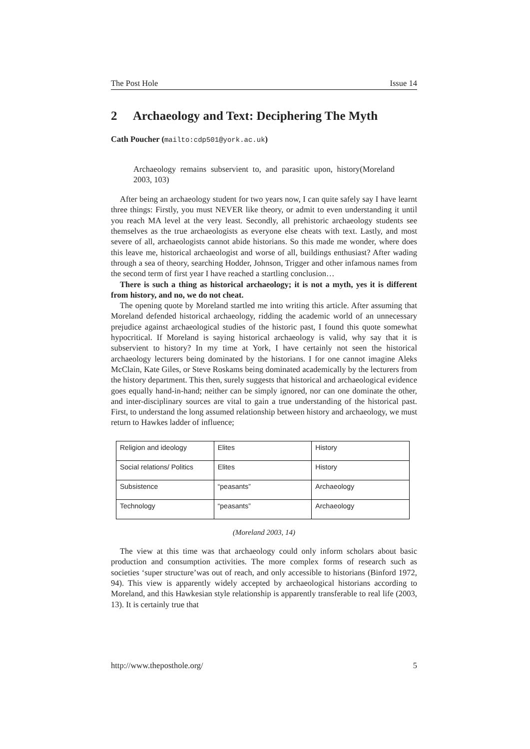The Post Hole Issue 14
2 Archaeology and Text: Deciphering The Myth
Cath Poucher (mailto:cdp501@york.ac.uk)
Archaeology remains subservient to, and parasitic upon, history(Moreland 2003, 103)
After being an archaeology student for two years now, I can quite safely say I have learnt three things: Firstly, you must NEVER like theory, or admit to even understanding it until you reach MA level at the very least. Secondly, all prehistoric archaeology students see themselves as the true archaeologists as everyone else cheats with text. Lastly, and most severe of all, archaeologists cannot abide historians. So this made me wonder, where does this leave me, historical archaeologist and worse of all, buildings enthusiast? After wading through a sea of theory, searching Hodder, Johnson, Trigger and other infamous names from the second term of first year I have reached a startling conclusion…
There is such a thing as historical archaeology; it is not a myth, yes it is different from history, and no, we do not cheat.
The opening quote by Moreland startled me into writing this article. After assuming that Moreland defended historical archaeology, ridding the academic world of an unnecessary prejudice against archaeological studies of the historic past, I found this quote somewhat hypocritical. If Moreland is saying historical archaeology is valid, why say that it is subservient to history? In my time at York, I have certainly not seen the historical archaeology lecturers being dominated by the historians. I for one cannot imagine Aleks McClain, Kate Giles, or Steve Roskams being dominated academically by the lecturers from the history department. This then, surely suggests that historical and archaeological evidence goes equally hand-in-hand; neither can be simply ignored, nor can one dominate the other, and inter-disciplinary sources are vital to gain a true understanding of the historical past. First, to understand the long assumed relationship between history and archaeology, we must return to Hawkes ladder of influence;
| Religion and ideology | Elites | History |
| Social relations/ Politics | Elites | History |
| Subsistence | “peasants” | Archaeology |
| Technology | “peasants” | Archaeology |
(Moreland 2003, 14)
The view at this time was that archaeology could only inform scholars about basic production and consumption activities. The more complex forms of research such as societies ‘super structure’was out of reach, and only accessible to historians (Binford 1972, 94). This view is apparently widely accepted by archaeological historians according to Moreland, and this Hawkesian style relationship is apparently transferable to real life (2003, 13). It is certainly true that
http://www.theposthole.org/ 5